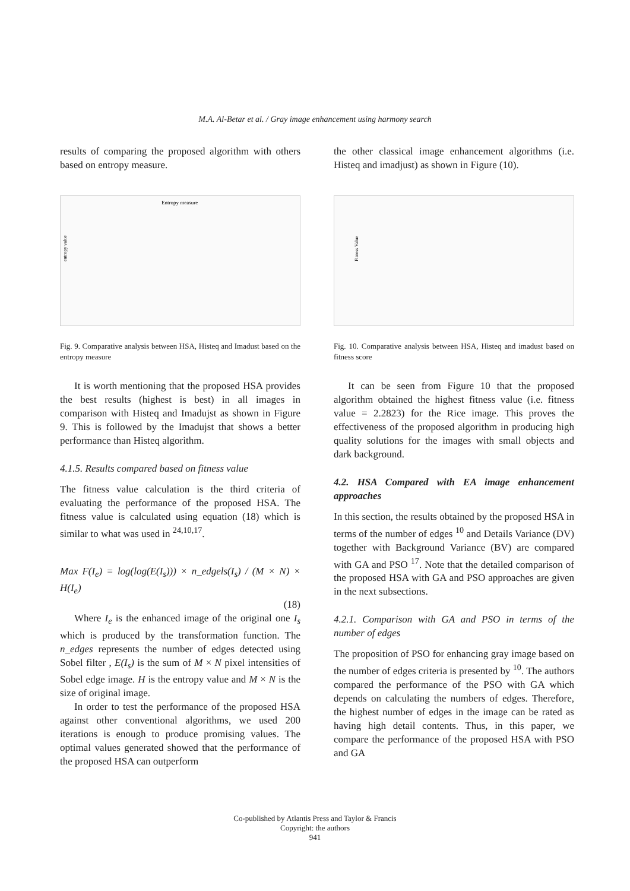M.A. Al-Betar et al. / Gray image enhancement using harmony search
results of comparing the proposed algorithm with others based on entropy measure.
Entropy measure
entropy value
Fig. 9. Comparative analysis between HSA, Histeq and Imadust based on the entropy measure
It is worth mentioning that the proposed HSA provides the best results (highest is best) in all images in comparison with Histeq and Imadujst as shown in Figure 9. This is followed by the Imadujst that shows a better performance than Histeq algorithm.
4.1.5. Results compared based on fitness value
The fitness value calculation is the third criteria of evaluating the performance of the proposed HSA. The fitness value is calculated using equation (18) which is similar to what was used in <sup>24,10,17</sup>.
Max F(I<sub>e</sub>) = log(log(E(I<sub>s</sub>))) × n_edgels(I<sub>s</sub>) / (M × N) × H(I<sub>e</sub>)
(18)
Where I<sub>e</sub> is the enhanced image of the original one I<sub>s</sub> which is produced by the transformation function. The n_edges represents the number of edges detected using Sobel filter , E(I<sub>s</sub>) is the sum of M × N pixel intensities of Sobel edge image. H is the entropy value and M × N is the size of original image.
In order to test the performance of the proposed HSA against other conventional algorithms, we used 200 iterations is enough to produce promising values. The optimal values generated showed that the performance of the proposed HSA can outperform
the other classical image enhancement algorithms (i.e. Histeq and imadjust) as shown in Figure (10).
Fitness Value
Fig. 10. Comparative analysis between HSA, Histeq and imadust based on fitness score
It can be seen from Figure 10 that the proposed algorithm obtained the highest fitness value (i.e. fitness value = 2.2823) for the Rice image. This proves the effectiveness of the proposed algorithm in producing high quality solutions for the images with small objects and dark background.
4.2. HSA Compared with EA image enhancement approaches
In this section, the results obtained by the proposed HSA in terms of the number of edges <sup>10</sup> and Details Variance (DV) together with Background Variance (BV) are compared with GA and PSO <sup>17</sup>. Note that the detailed comparison of the proposed HSA with GA and PSO approaches are given in the next subsections.
4.2.1. Comparison with GA and PSO in terms of the number of edges
The proposition of PSO for enhancing gray image based on the number of edges criteria is presented by <sup>10</sup>. The authors compared the performance of the PSO with GA which depends on calculating the numbers of edges. Therefore, the highest number of edges in the image can be rated as having high detail contents. Thus, in this paper, we compare the performance of the proposed HSA with PSO and GA
Co-published by Atlantis Press and Taylor & Francis
Copyright: the authors
941